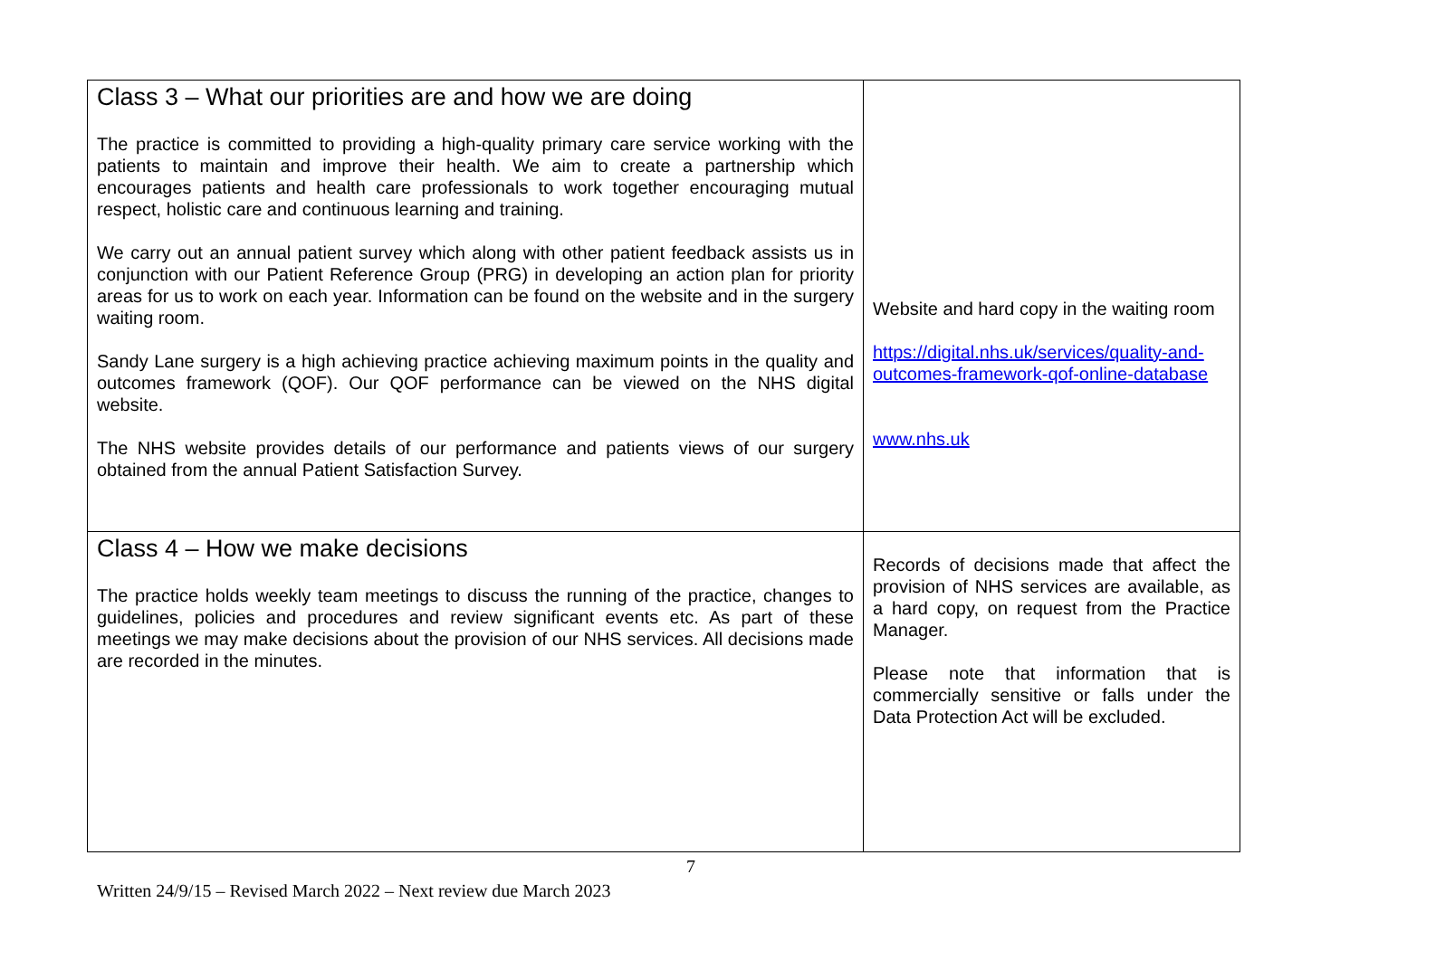| Class 3 – What our priorities are and how we are doing The practice is committed to providing a high-quality primary care service working with the patients to maintain and improve their health. We aim to create a partnership which encourages patients and health care professionals to work together encouraging mutual respect, holistic care and continuous learning and training. We carry out an annual patient survey which along with other patient feedback assists us in conjunction with our Patient Reference Group (PRG) in developing an action plan for priority areas for us to work on each year. Information can be found on the website and in the surgery waiting room. Sandy Lane surgery is a high achieving practice achieving maximum points in the quality and outcomes framework (QOF). Our QOF performance can be viewed on the NHS digital website. The NHS website provides details of our performance and patients views of our surgery obtained from the annual Patient Satisfaction Survey. | Website and hard copy in the waiting room https://digital.nhs.uk/services/quality-and-outcomes-framework-qof-online-database www.nhs.uk |
| Class 4 – How we make decisions The practice holds weekly team meetings to discuss the running of the practice, changes to guidelines, policies and procedures and review significant events etc. As part of these meetings we may make decisions about the provision of our NHS services. All decisions made are recorded in the minutes. | Records of decisions made that affect the provision of NHS services are available, as a hard copy, on request from the Practice Manager. Please note that information that is commercially sensitive or falls under the Data Protection Act will be excluded. |
7
Written 24/9/15 – Revised March 2022 – Next review due March 2023